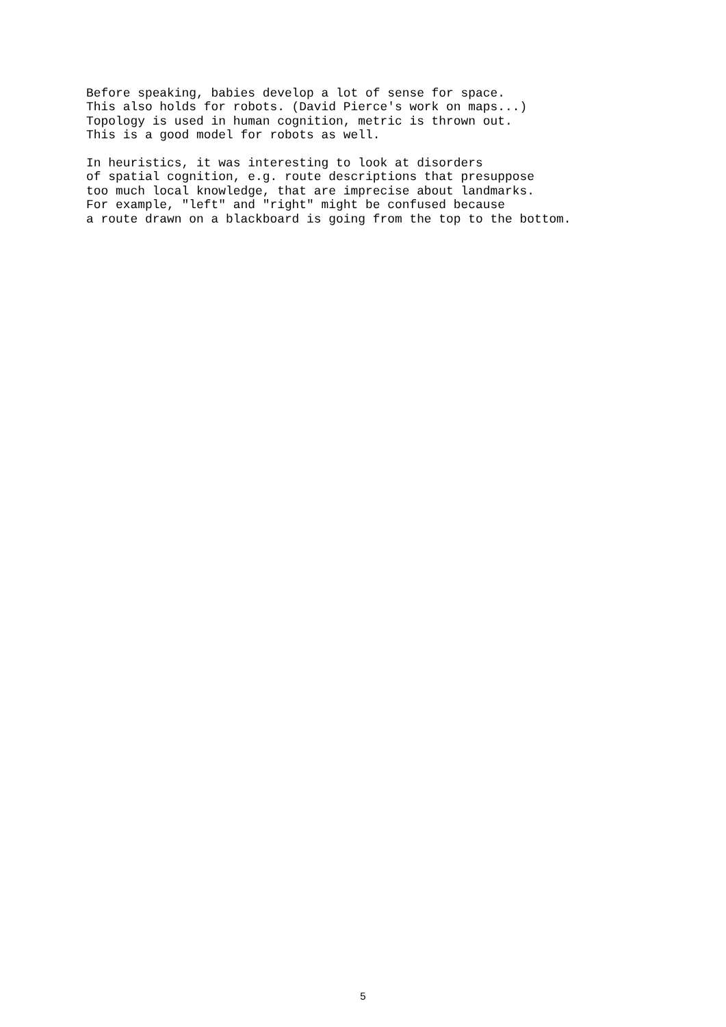Before speaking, babies develop a lot of sense for space.
This also holds for robots. (David Pierce's work on maps...)
Topology is used in human cognition, metric is thrown out.
This is a good model for robots as well.

In heuristics, it was interesting to look at disorders
of spatial cognition, e.g. route descriptions that presuppose
too much local knowledge, that are imprecise about landmarks.
For example, "left" and "right" might be confused because
a route drawn on a blackboard is going from the top to the bottom.
5